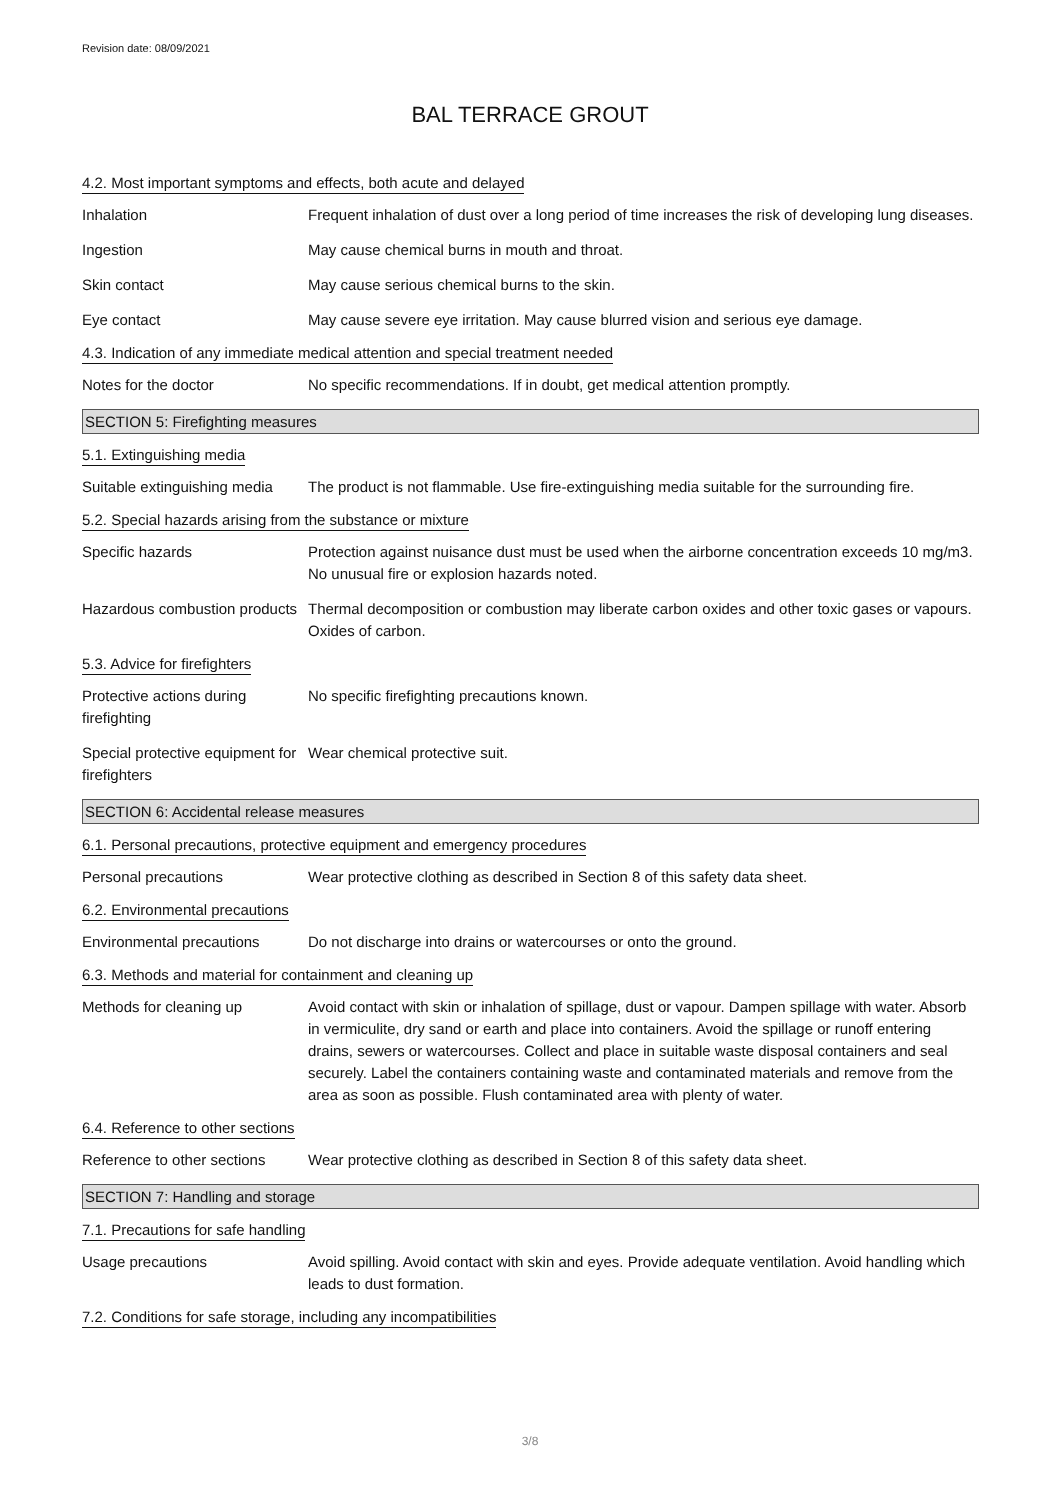Revision date: 08/09/2021
BAL TERRACE GROUT
4.2. Most important symptoms and effects, both acute and delayed
Inhalation Frequent inhalation of dust over a long period of time increases the risk of developing lung diseases.
Ingestion May cause chemical burns in mouth and throat.
Skin contact May cause serious chemical burns to the skin.
Eye contact May cause severe eye irritation. May cause blurred vision and serious eye damage.
4.3. Indication of any immediate medical attention and special treatment needed
Notes for the doctor No specific recommendations. If in doubt, get medical attention promptly.
SECTION 5: Firefighting measures
5.1. Extinguishing media
Suitable extinguishing media
The product is not flammable. Use fire-extinguishing media suitable for the surrounding fire.
5.2. Special hazards arising from the substance or mixture
Specific hazards Protection against nuisance dust must be used when the airborne concentration exceeds 10 mg/m3. No unusual fire or explosion hazards noted.
Hazardous combustion products
Thermal decomposition or combustion may liberate carbon oxides and other toxic gases or vapours. Oxides of carbon.
5.3. Advice for firefighters
Protective actions during firefighting
No specific firefighting precautions known.
Special protective equipment for firefighters
Wear chemical protective suit.
SECTION 6: Accidental release measures
6.1. Personal precautions, protective equipment and emergency procedures
Personal precautions Wear protective clothing as described in Section 8 of this safety data sheet.
6.2. Environmental precautions
Environmental precautions Do not discharge into drains or watercourses or onto the ground.
6.3. Methods and material for containment and cleaning up
Methods for cleaning up Avoid contact with skin or inhalation of spillage, dust or vapour. Dampen spillage with water. Absorb in vermiculite, dry sand or earth and place into containers. Avoid the spillage or runoff entering drains, sewers or watercourses. Collect and place in suitable waste disposal containers and seal securely. Label the containers containing waste and contaminated materials and remove from the area as soon as possible. Flush contaminated area with plenty of water.
6.4. Reference to other sections
Reference to other sections
Wear protective clothing as described in Section 8 of this safety data sheet.
SECTION 7: Handling and storage
7.1. Precautions for safe handling
Usage precautions Avoid spilling. Avoid contact with skin and eyes. Provide adequate ventilation. Avoid handling which leads to dust formation.
7.2. Conditions for safe storage, including any incompatibilities
3/8